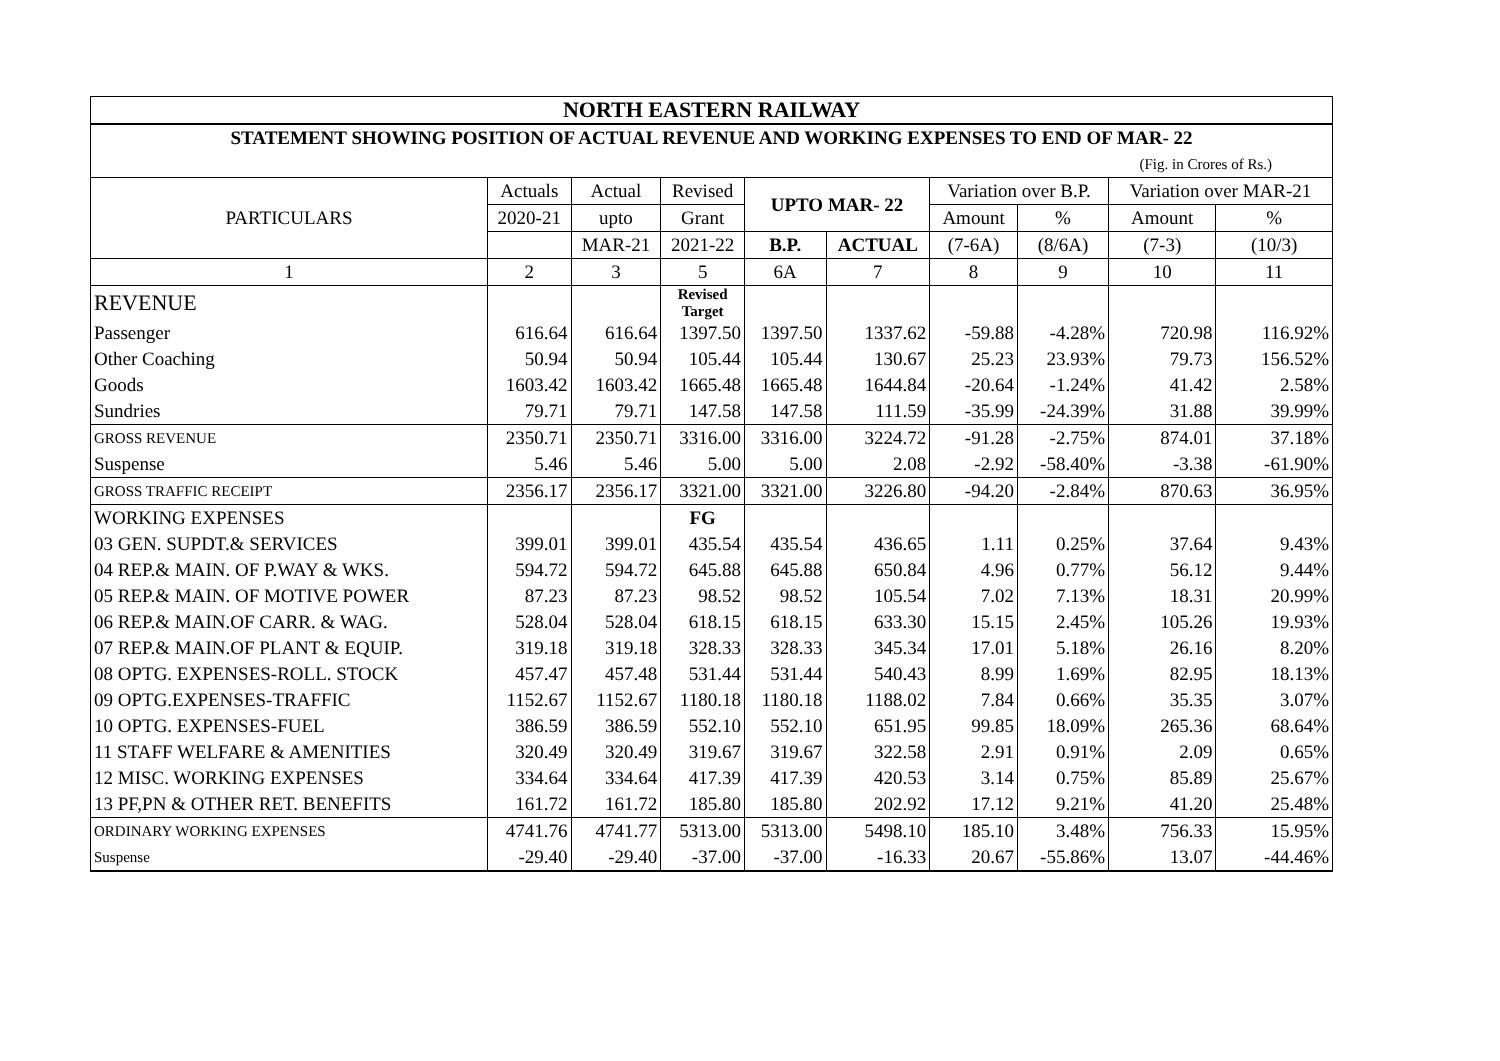| NORTH EASTERN RAILWAY | | | | | | | | | |
| STATEMENT SHOWING POSITION OF ACTUAL REVENUE AND WORKING EXPENSES TO END OF MAR- 22 | | | | | | | | | |
| (Fig. in Crores of Rs.) | | | | | | | | | |
| PARTICULARS | Actuals | Actual | Revised | UPTO MAR- 22 | | Variation over B.P. | | Variation over MAR-21 | |
| | 2020-21 | upto | Grant | | | Amount | % | Amount | % |
| | | MAR-21 | 2021-22 | B.P. | ACTUAL | (7-6A) | (8/6A) | (7-3) | (10/3) |
| 1 | 2 | 3 | 5 | 6A | 7 | 8 | 9 | 10 | 11 |
| REVENUE | | | Revised Target | | | | | | |
| Passenger | 616.64 | 616.64 | 1397.50 | 1397.50 | 1337.62 | -59.88 | -4.28% | 720.98 | 116.92% |
| Other Coaching | 50.94 | 50.94 | 105.44 | 105.44 | 130.67 | 25.23 | 23.93% | 79.73 | 156.52% |
| Goods | 1603.42 | 1603.42 | 1665.48 | 1665.48 | 1644.84 | -20.64 | -1.24% | 41.42 | 2.58% |
| Sundries | 79.71 | 79.71 | 147.58 | 147.58 | 111.59 | -35.99 | -24.39% | 31.88 | 39.99% |
| GROSS REVENUE | 2350.71 | 2350.71 | 3316.00 | 3316.00 | 3224.72 | -91.28 | -2.75% | 874.01 | 37.18% |
| Suspense | 5.46 | 5.46 | 5.00 | 5.00 | 2.08 | -2.92 | -58.40% | -3.38 | -61.90% |
| GROSS TRAFFIC RECEIPT | 2356.17 | 2356.17 | 3321.00 | 3321.00 | 3226.80 | -94.20 | -2.84% | 870.63 | 36.95% |
| WORKING EXPENSES | | | FG | | | | | | |
| 03 GEN. SUPDT.& SERVICES | 399.01 | 399.01 | 435.54 | 435.54 | 436.65 | 1.11 | 0.25% | 37.64 | 9.43% |
| 04 REP.& MAIN. OF P.WAY & WKS. | 594.72 | 594.72 | 645.88 | 645.88 | 650.84 | 4.96 | 0.77% | 56.12 | 9.44% |
| 05 REP.& MAIN. OF MOTIVE POWER | 87.23 | 87.23 | 98.52 | 98.52 | 105.54 | 7.02 | 7.13% | 18.31 | 20.99% |
| 06 REP.& MAIN.OF CARR. & WAG. | 528.04 | 528.04 | 618.15 | 618.15 | 633.30 | 15.15 | 2.45% | 105.26 | 19.93% |
| 07 REP.& MAIN.OF PLANT & EQUIP. | 319.18 | 319.18 | 328.33 | 328.33 | 345.34 | 17.01 | 5.18% | 26.16 | 8.20% |
| 08 OPTG. EXPENSES-ROLL. STOCK | 457.47 | 457.48 | 531.44 | 531.44 | 540.43 | 8.99 | 1.69% | 82.95 | 18.13% |
| 09 OPTG.EXPENSES-TRAFFIC | 1152.67 | 1152.67 | 1180.18 | 1180.18 | 1188.02 | 7.84 | 0.66% | 35.35 | 3.07% |
| 10 OPTG. EXPENSES-FUEL | 386.59 | 386.59 | 552.10 | 552.10 | 651.95 | 99.85 | 18.09% | 265.36 | 68.64% |
| 11 STAFF WELFARE & AMENITIES | 320.49 | 320.49 | 319.67 | 319.67 | 322.58 | 2.91 | 0.91% | 2.09 | 0.65% |
| 12 MISC. WORKING EXPENSES | 334.64 | 334.64 | 417.39 | 417.39 | 420.53 | 3.14 | 0.75% | 85.89 | 25.67% |
| 13 PF,PN & OTHER RET. BENEFITS | 161.72 | 161.72 | 185.80 | 185.80 | 202.92 | 17.12 | 9.21% | 41.20 | 25.48% |
| ORDINARY WORKING EXPENSES | 4741.76 | 4741.77 | 5313.00 | 5313.00 | 5498.10 | 185.10 | 3.48% | 756.33 | 15.95% |
| Suspense | -29.40 | -29.40 | -37.00 | -37.00 | -16.33 | 20.67 | -55.86% | 13.07 | -44.46% |